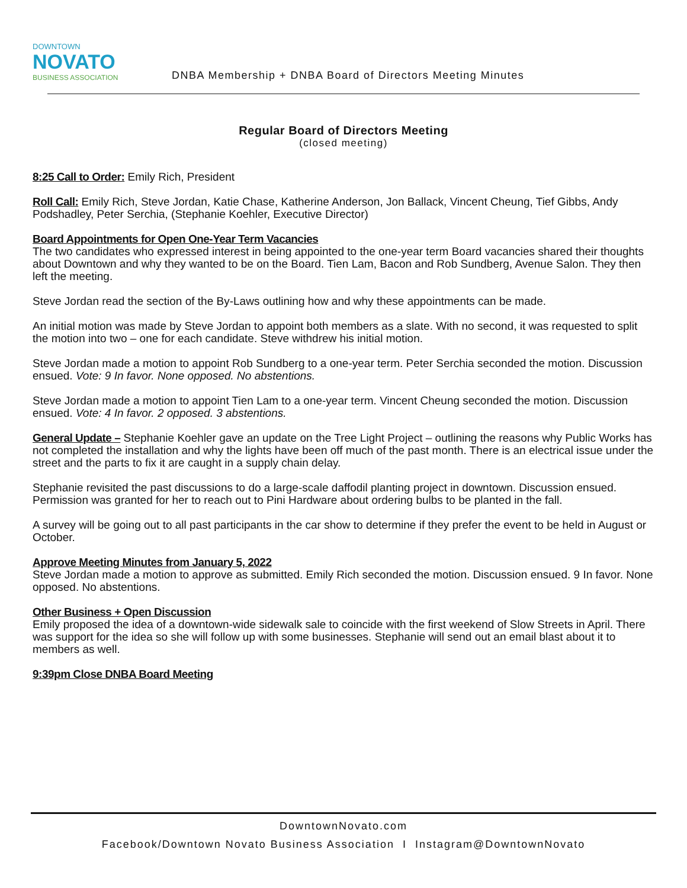DOWNTOWN
NOVATO
BUSINESS ASSOCIATION
DNBA Membership + DNBA Board of Directors Meeting Minutes
Regular Board of Directors Meeting
(closed meeting)
8:25 Call to Order: Emily Rich, President
Roll Call: Emily Rich, Steve Jordan, Katie Chase, Katherine Anderson, Jon Ballack, Vincent Cheung, Tief Gibbs, Andy Podshadley, Peter Serchia, (Stephanie Koehler, Executive Director)
Board Appointments for Open One-Year Term Vacancies
The two candidates who expressed interest in being appointed to the one-year term Board vacancies shared their thoughts about Downtown and why they wanted to be on the Board. Tien Lam, Bacon and Rob Sundberg, Avenue Salon. They then left the meeting.
Steve Jordan read the section of the By-Laws outlining how and why these appointments can be made.
An initial motion was made by Steve Jordan to appoint both members as a slate. With no second, it was requested to split the motion into two – one for each candidate. Steve withdrew his initial motion.
Steve Jordan made a motion to appoint Rob Sundberg to a one-year term. Peter Serchia seconded the motion. Discussion ensued. Vote: 9 In favor. None opposed. No abstentions.
Steve Jordan made a motion to appoint Tien Lam to a one-year term. Vincent Cheung seconded the motion. Discussion ensued. Vote: 4 In favor. 2 opposed. 3 abstentions.
General Update – Stephanie Koehler gave an update on the Tree Light Project – outlining the reasons why Public Works has not completed the installation and why the lights have been off much of the past month. There is an electrical issue under the street and the parts to fix it are caught in a supply chain delay.
Stephanie revisited the past discussions to do a large-scale daffodil planting project in downtown. Discussion ensued. Permission was granted for her to reach out to Pini Hardware about ordering bulbs to be planted in the fall.
A survey will be going out to all past participants in the car show to determine if they prefer the event to be held in August or October.
Approve Meeting Minutes from January 5, 2022
Steve Jordan made a motion to approve as submitted. Emily Rich seconded the motion. Discussion ensued. 9 In favor. None opposed. No abstentions.
Other Business + Open Discussion
Emily proposed the idea of a downtown-wide sidewalk sale to coincide with the first weekend of Slow Streets in April. There was support for the idea so she will follow up with some businesses. Stephanie will send out an email blast about it to members as well.
9:39pm Close DNBA Board Meeting
DowntownNovato.com
Facebook/Downtown Novato Business Association I Instagram@DowntownNovato